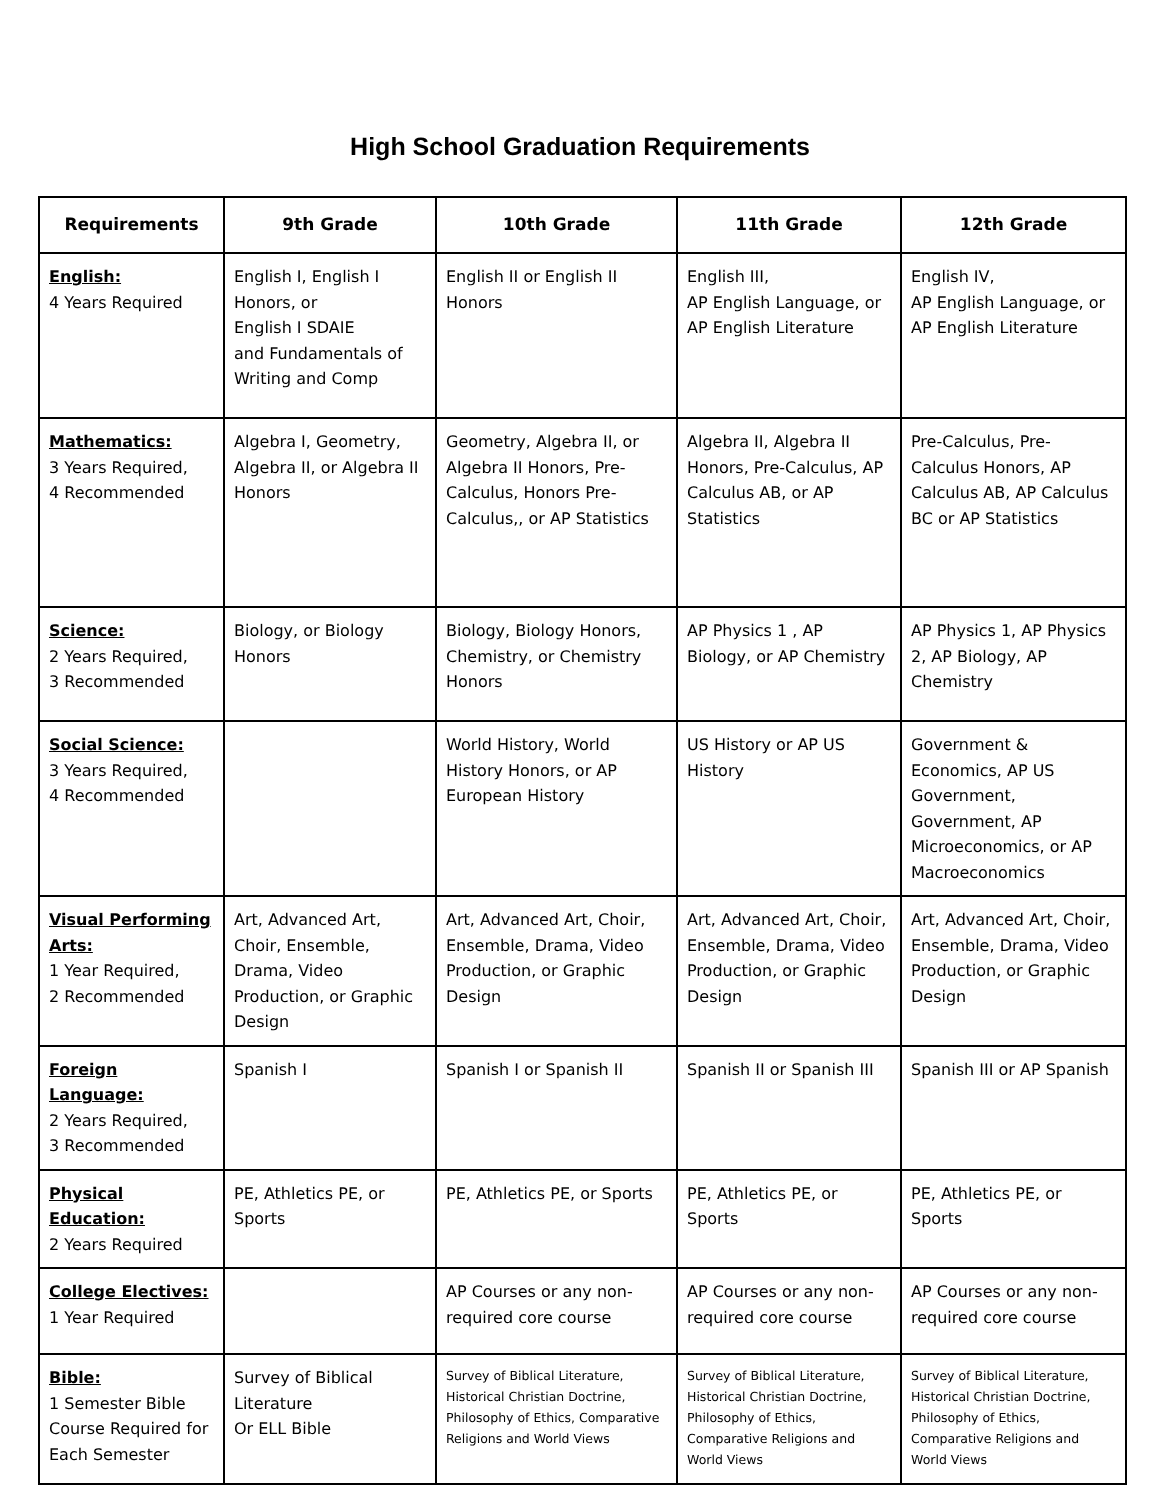High School Graduation Requirements
| Requirements | 9th Grade | 10th Grade | 11th Grade | 12th Grade |
| --- | --- | --- | --- | --- |
| English: 4 Years Required | English I, English I Honors, or English I SDAIE and Fundamentals of Writing and Comp | English II or English II Honors | English III, AP English Language, or AP English Literature | English IV, AP English Language, or AP English Literature |
| Mathematics: 3 Years Required, 4 Recommended | Algebra I, Geometry, Algebra II, or Algebra II Honors | Geometry, Algebra II, or Algebra II Honors, Pre-Calculus, Honors Pre-Calculus,, or AP Statistics | Algebra II, Algebra II Honors, Pre-Calculus, AP Calculus AB, or AP Statistics | Pre-Calculus, Pre-Calculus Honors, AP Calculus AB, AP Calculus BC or AP Statistics |
| Science: 2 Years Required, 3 Recommended | Biology, or Biology Honors | Biology, Biology Honors, Chemistry, or Chemistry Honors | AP Physics 1 , AP Biology, or AP Chemistry | AP Physics 1, AP Physics 2, AP Biology, AP Chemistry |
| Social Science: 3 Years Required, 4 Recommended | | World History, World History Honors, or AP European History | US History or AP US History | Government & Economics, AP US Government, Government, AP Microeconomics, or AP Macroeconomics |
| Visual Performing Arts: 1 Year Required, 2 Recommended | Art, Advanced Art, Choir, Ensemble, Drama, Video Production, or Graphic Design | Art, Advanced Art, Choir, Ensemble, Drama, Video Production, or Graphic Design | Art, Advanced Art, Choir, Ensemble, Drama, Video Production, or Graphic Design | Art, Advanced Art, Choir, Ensemble, Drama, Video Production, or Graphic Design |
| Foreign Language: 2 Years Required, 3 Recommended | Spanish I | Spanish I or Spanish II | Spanish II or Spanish III | Spanish III or AP Spanish |
| Physical Education: 2 Years Required | PE, Athletics PE, or Sports | PE, Athletics PE, or Sports | PE, Athletics PE, or Sports | PE, Athletics PE, or Sports |
| College Electives: 1 Year Required | | AP Courses or any non-required core course | AP Courses or any non-required core course | AP Courses or any non-required core course |
| Bible: 1 Semester Bible Course Required for Each Semester | Survey of Biblical Literature Or ELL Bible | Survey of Biblical Literature, Historical Christian Doctrine, Philosophy of Ethics, Comparative Religions and World Views | Survey of Biblical Literature, Historical Christian Doctrine, Philosophy of Ethics, Comparative Religions and World Views | Survey of Biblical Literature, Historical Christian Doctrine, Philosophy of Ethics, Comparative Religions and World Views |